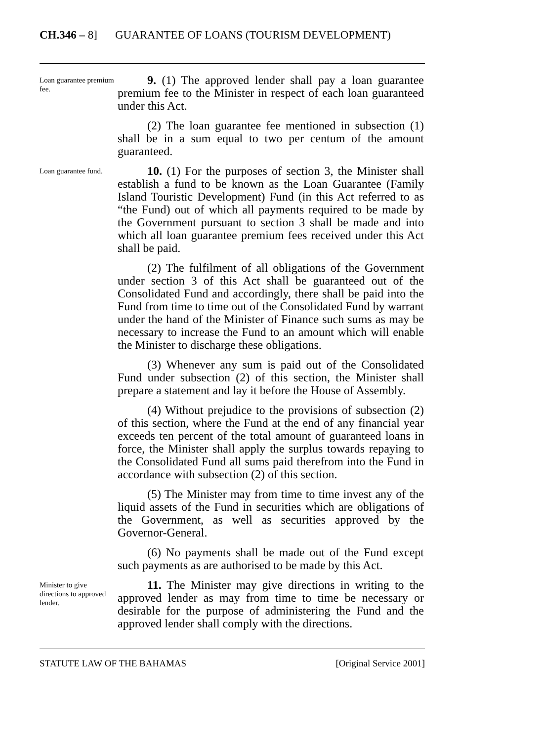CH.346 – 8] GUARANTEE OF LOANS (TOURISM DEVELOPMENT)
Loan guarantee premium fee.
9. (1) The approved lender shall pay a loan guarantee premium fee to the Minister in respect of each loan guaranteed under this Act.
(2) The loan guarantee fee mentioned in subsection (1) shall be in a sum equal to two per centum of the amount guaranteed.
Loan guarantee fund.
10. (1) For the purposes of section 3, the Minister shall establish a fund to be known as the Loan Guarantee (Family Island Touristic Development) Fund (in this Act referred to as “the Fund) out of which all payments required to be made by the Government pursuant to section 3 shall be made and into which all loan guarantee premium fees received under this Act shall be paid.
(2) The fulfilment of all obligations of the Government under section 3 of this Act shall be guaranteed out of the Consolidated Fund and accordingly, there shall be paid into the Fund from time to time out of the Consolidated Fund by warrant under the hand of the Minister of Finance such sums as may be necessary to increase the Fund to an amount which will enable the Minister to discharge these obligations.
(3) Whenever any sum is paid out of the Consolidated Fund under subsection (2) of this section, the Minister shall prepare a statement and lay it before the House of Assembly.
(4) Without prejudice to the provisions of subsection (2) of this section, where the Fund at the end of any financial year exceeds ten percent of the total amount of guaranteed loans in force, the Minister shall apply the surplus towards repaying to the Consolidated Fund all sums paid therefrom into the Fund in accordance with subsection (2) of this section.
(5) The Minister may from time to time invest any of the liquid assets of the Fund in securities which are obligations of the Government, as well as securities approved by the Governor-General.
(6) No payments shall be made out of the Fund except such payments as are authorised to be made by this Act.
Minister to give directions to approved lender.
11. The Minister may give directions in writing to the approved lender as may from time to time be necessary or desirable for the purpose of administering the Fund and the approved lender shall comply with the directions.
STATUTE LAW OF THE BAHAMAS [Original Service 2001]